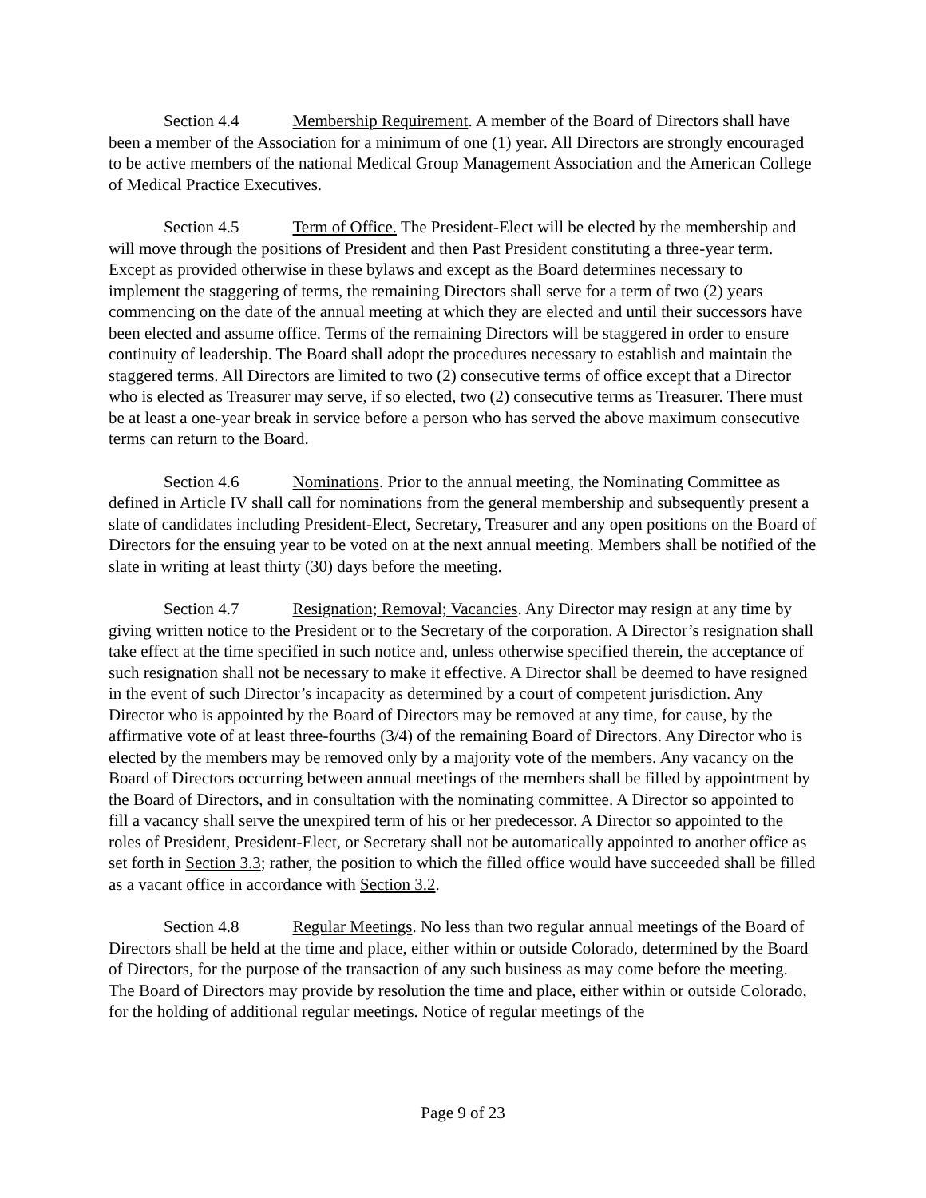Section 4.4 Membership Requirement. A member of the Board of Directors shall have been a member of the Association for a minimum of one (1) year. All Directors are strongly encouraged to be active members of the national Medical Group Management Association and the American College of Medical Practice Executives.
Section 4.5 Term of Office. The President-Elect will be elected by the membership and will move through the positions of President and then Past President constituting a three-year term. Except as provided otherwise in these bylaws and except as the Board determines necessary to implement the staggering of terms, the remaining Directors shall serve for a term of two (2) years commencing on the date of the annual meeting at which they are elected and until their successors have been elected and assume office. Terms of the remaining Directors will be staggered in order to ensure continuity of leadership. The Board shall adopt the procedures necessary to establish and maintain the staggered terms. All Directors are limited to two (2) consecutive terms of office except that a Director who is elected as Treasurer may serve, if so elected, two (2) consecutive terms as Treasurer. There must be at least a one-year break in service before a person who has served the above maximum consecutive terms can return to the Board.
Section 4.6 Nominations. Prior to the annual meeting, the Nominating Committee as defined in Article IV shall call for nominations from the general membership and subsequently present a slate of candidates including President-Elect, Secretary, Treasurer and any open positions on the Board of Directors for the ensuing year to be voted on at the next annual meeting. Members shall be notified of the slate in writing at least thirty (30) days before the meeting.
Section 4.7 Resignation; Removal; Vacancies. Any Director may resign at any time by giving written notice to the President or to the Secretary of the corporation. A Director’s resignation shall take effect at the time specified in such notice and, unless otherwise specified therein, the acceptance of such resignation shall not be necessary to make it effective. A Director shall be deemed to have resigned in the event of such Director’s incapacity as determined by a court of competent jurisdiction. Any Director who is appointed by the Board of Directors may be removed at any time, for cause, by the affirmative vote of at least three-fourths (3/4) of the remaining Board of Directors. Any Director who is elected by the members may be removed only by a majority vote of the members. Any vacancy on the Board of Directors occurring between annual meetings of the members shall be filled by appointment by the Board of Directors, and in consultation with the nominating committee. A Director so appointed to fill a vacancy shall serve the unexpired term of his or her predecessor. A Director so appointed to the roles of President, President-Elect, or Secretary shall not be automatically appointed to another office as set forth in Section 3.3; rather, the position to which the filled office would have succeeded shall be filled as a vacant office in accordance with Section 3.2.
Section 4.8 Regular Meetings. No less than two regular annual meetings of the Board of Directors shall be held at the time and place, either within or outside Colorado, determined by the Board of Directors, for the purpose of the transaction of any such business as may come before the meeting. The Board of Directors may provide by resolution the time and place, either within or outside Colorado, for the holding of additional regular meetings. Notice of regular meetings of the
Page 9 of 23